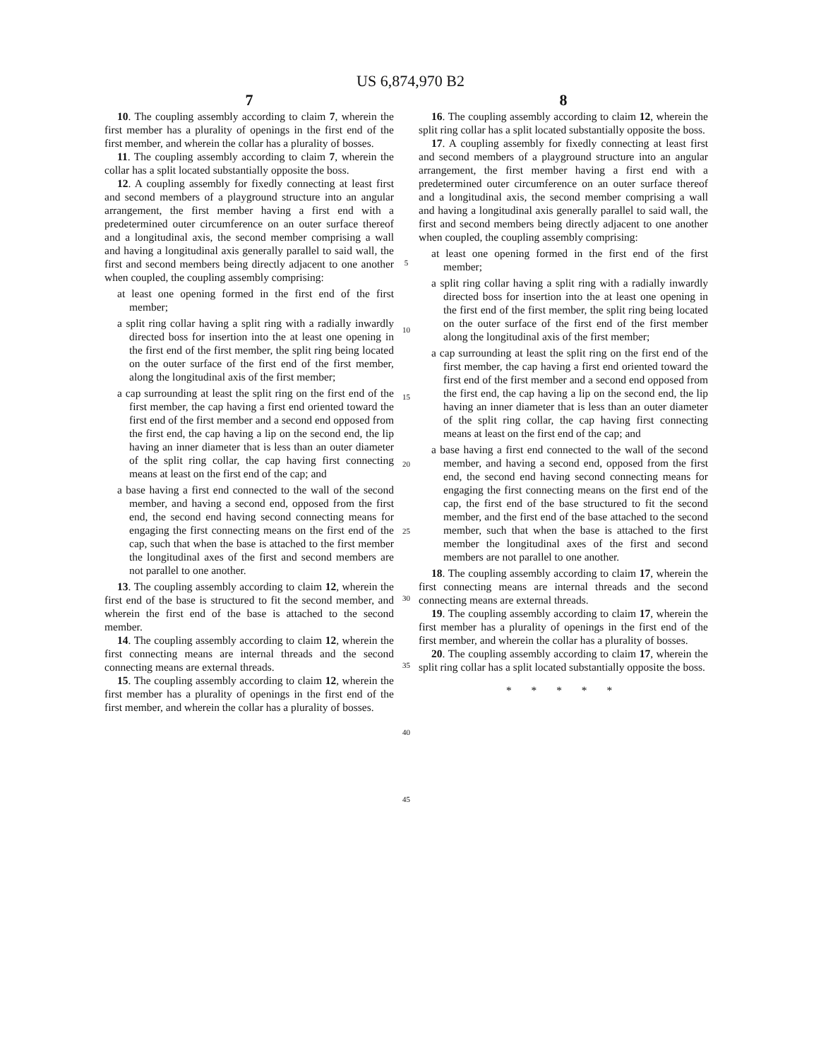US 6,874,970 B2
7
10. The coupling assembly according to claim 7, wherein the first member has a plurality of openings in the first end of the first member, and wherein the collar has a plurality of bosses.
11. The coupling assembly according to claim 7, wherein the collar has a split located substantially opposite the boss.
12. A coupling assembly for fixedly connecting at least first and second members of a playground structure into an angular arrangement, the first member having a first end with a predetermined outer circumference on an outer surface thereof and a longitudinal axis, the second member comprising a wall and having a longitudinal axis generally parallel to said wall, the first and second members being directly adjacent to one another when coupled, the coupling assembly comprising:
at least one opening formed in the first end of the first member;
a split ring collar having a split ring with a radially inwardly directed boss for insertion into the at least one opening in the first end of the first member, the split ring being located on the outer surface of the first end of the first member, along the longitudinal axis of the first member;
a cap surrounding at least the split ring on the first end of the first member, the cap having a first end oriented toward the first end of the first member and a second end opposed from the first end, the cap having a lip on the second end, the lip having an inner diameter that is less than an outer diameter of the split ring collar, the cap having first connecting means at least on the first end of the cap; and
a base having a first end connected to the wall of the second member, and having a second end, opposed from the first end, the second end having second connecting means for engaging the first connecting means on the first end of the cap, such that when the base is attached to the first member the longitudinal axes of the first and second members are not parallel to one another.
13. The coupling assembly according to claim 12, wherein the first end of the base is structured to fit the second member, and wherein the first end of the base is attached to the second member.
14. The coupling assembly according to claim 12, wherein the first connecting means are internal threads and the second connecting means are external threads.
15. The coupling assembly according to claim 12, wherein the first member has a plurality of openings in the first end of the first member, and wherein the collar has a plurality of bosses.
5
10
15
20
25
30
35
40
45
8
16. The coupling assembly according to claim 12, wherein the split ring collar has a split located substantially opposite the boss.
17. A coupling assembly for fixedly connecting at least first and second members of a playground structure into an angular arrangement, the first member having a first end with a predetermined outer circumference on an outer surface thereof and a longitudinal axis, the second member comprising a wall and having a longitudinal axis generally parallel to said wall, the first and second members being directly adjacent to one another when coupled, the coupling assembly comprising:
at least one opening formed in the first end of the first member;
a split ring collar having a split ring with a radially inwardly directed boss for insertion into the at least one opening in the first end of the first member, the split ring being located on the outer surface of the first end of the first member along the longitudinal axis of the first member;
a cap surrounding at least the split ring on the first end of the first member, the cap having a first end oriented toward the first end of the first member and a second end opposed from the first end, the cap having a lip on the second end, the lip having an inner diameter that is less than an outer diameter of the split ring collar, the cap having first connecting means at least on the first end of the cap; and
a base having a first end connected to the wall of the second member, and having a second end, opposed from the first end, the second end having second connecting means for engaging the first connecting means on the first end of the cap, the first end of the base structured to fit the second member, and the first end of the base attached to the second member, such that when the base is attached to the first member the longitudinal axes of the first and second members are not parallel to one another.
18. The coupling assembly according to claim 17, wherein the first connecting means are internal threads and the second connecting means are external threads.
19. The coupling assembly according to claim 17, wherein the first member has a plurality of openings in the first end of the first member, and wherein the collar has a plurality of bosses.
20. The coupling assembly according to claim 17, wherein the split ring collar has a split located substantially opposite the boss.
* * * * *